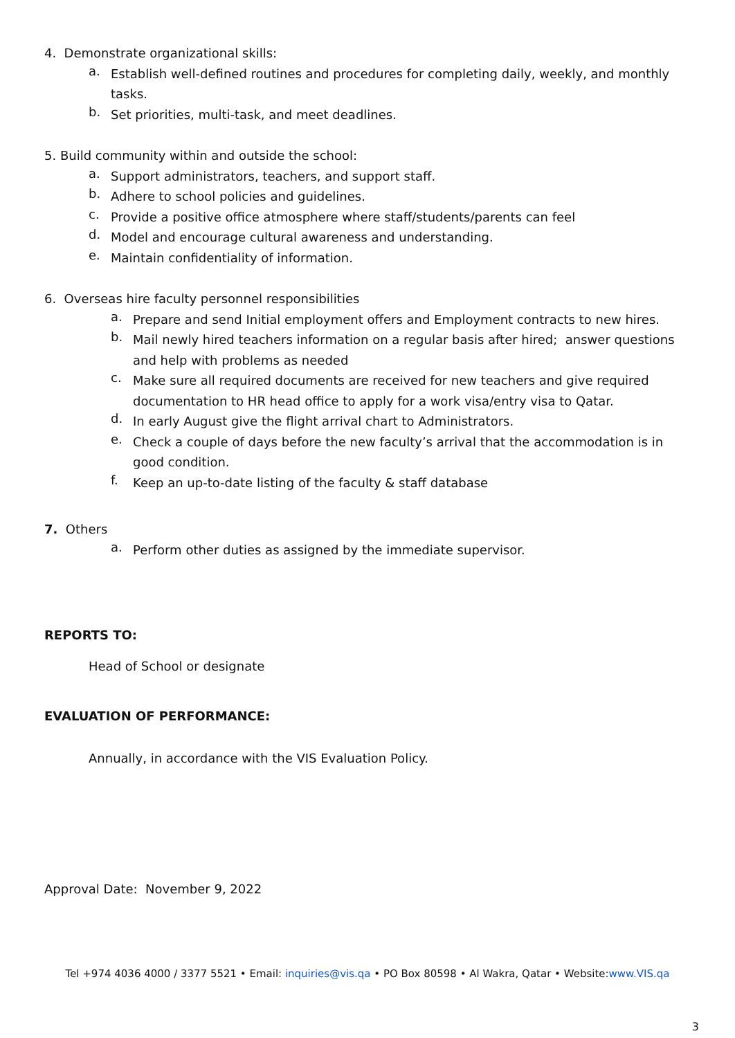4. Demonstrate organizational skills:
a.
Establish well-defined routines and procedures for completing daily, weekly, and monthly tasks.
b.
Set priorities, multi-task, and meet deadlines.
5. Build community within and outside the school:
a.
Support administrators, teachers, and support staff.
b.
Adhere to school policies and guidelines.
c.
Provide a positive office atmosphere where staff/students/parents can feel
d.
Model and encourage cultural awareness and understanding.
e.
Maintain confidentiality of information.
6. Overseas hire faculty personnel responsibilities
a.
Prepare and send Initial employment offers and Employment contracts to new hires.
b.
Mail newly hired teachers information on a regular basis after hired; answer questions and help with problems as needed
c.
Make sure all required documents are received for new teachers and give required documentation to HR head office to apply for a work visa/entry visa to Qatar.
d.
In early August give the flight arrival chart to Administrators.
e.
Check a couple of days before the new faculty’s arrival that the accommodation is in good condition.
f.
Keep an up-to-date listing of the faculty & staff database
7. Others
a.
Perform other duties as assigned by the immediate supervisor.
REPORTS TO:
Head of School or designate
EVALUATION OF PERFORMANCE:
Annually, in accordance with the VIS Evaluation Policy.
Approval Date: November 9, 2022
Tel +974 4036 4000 / 3377 5521 • Email: inquiries@vis.qa • PO Box 80598 • Al Wakra, Qatar • Website:www.VIS.qa
3